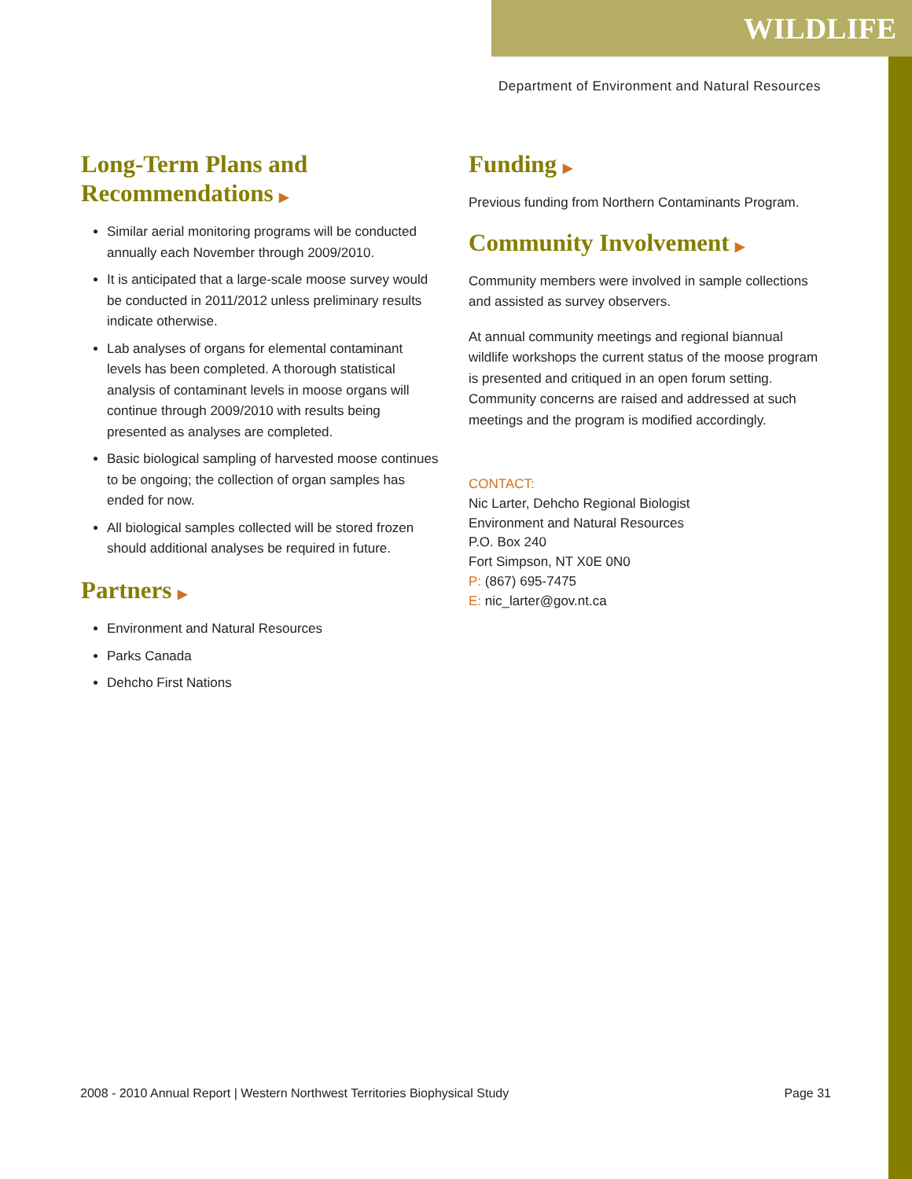WILDLIFE
Department of Environment and Natural Resources
Long-Term Plans and Recommendations ▶
Similar aerial monitoring programs will be conducted annually each November through 2009/2010.
It is anticipated that a large-scale moose survey would be conducted in 2011/2012 unless preliminary results indicate otherwise.
Lab analyses of organs for elemental contaminant levels has been completed. A thorough statistical analysis of contaminant levels in moose organs will continue through 2009/2010 with results being presented as analyses are completed.
Basic biological sampling of harvested moose continues to be ongoing; the collection of organ samples has ended for now.
All biological samples collected will be stored frozen should additional analyses be required in future.
Partners ▶
Environment and Natural Resources
Parks Canada
Dehcho First Nations
Funding ▶
Previous funding from Northern Contaminants Program.
Community Involvement ▶
Community members were involved in sample collections and assisted as survey observers.
At annual community meetings and regional biannual wildlife workshops the current status of the moose program is presented and critiqued in an open forum setting. Community concerns are raised and addressed at such meetings and the program is modified accordingly.
CONTACT:
Nic Larter, Dehcho Regional Biologist
Environment and Natural Resources
P.O. Box 240
Fort Simpson, NT X0E 0N0
P: (867) 695-7475
E: nic_larter@gov.nt.ca
2008 - 2010 Annual Report | Western Northwest Territories Biophysical Study Page 31